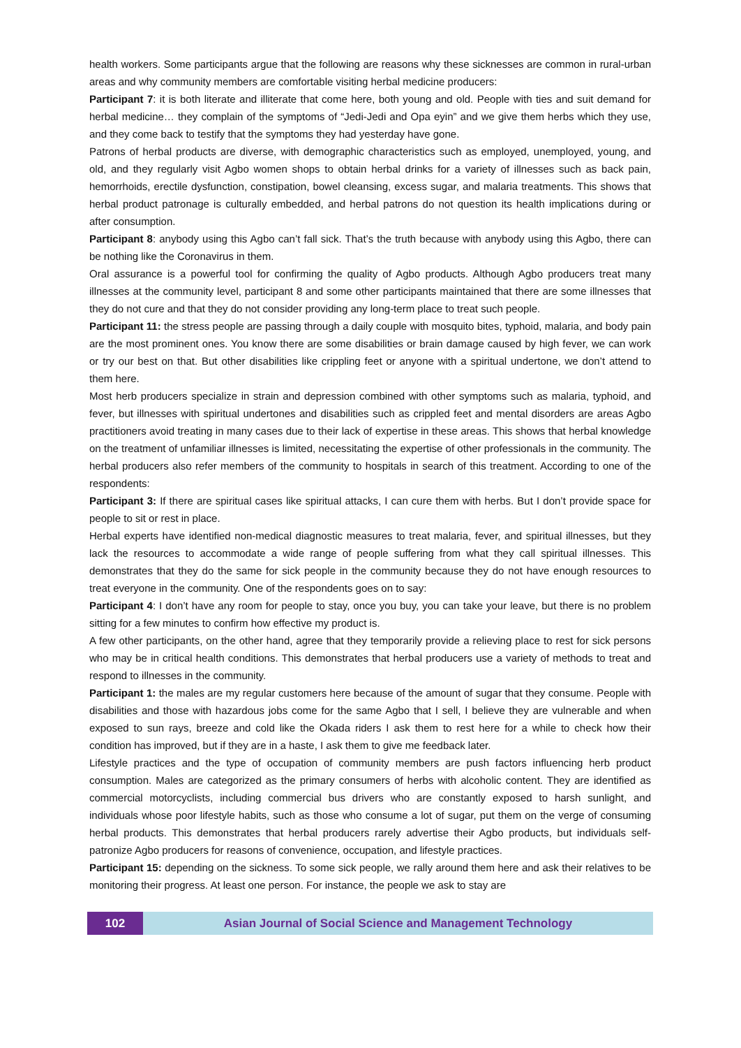health workers. Some participants argue that the following are reasons why these sicknesses are common in rural-urban areas and why community members are comfortable visiting herbal medicine producers:
Participant 7: it is both literate and illiterate that come here, both young and old. People with ties and suit demand for herbal medicine… they complain of the symptoms of “Jedi-Jedi and Opa eyin” and we give them herbs which they use, and they come back to testify that the symptoms they had yesterday have gone.
Patrons of herbal products are diverse, with demographic characteristics such as employed, unemployed, young, and old, and they regularly visit Agbo women shops to obtain herbal drinks for a variety of illnesses such as back pain, hemorrhoids, erectile dysfunction, constipation, bowel cleansing, excess sugar, and malaria treatments. This shows that herbal product patronage is culturally embedded, and herbal patrons do not question its health implications during or after consumption.
Participant 8: anybody using this Agbo can’t fall sick. That’s the truth because with anybody using this Agbo, there can be nothing like the Coronavirus in them.
Oral assurance is a powerful tool for confirming the quality of Agbo products. Although Agbo producers treat many illnesses at the community level, participant 8 and some other participants maintained that there are some illnesses that they do not cure and that they do not consider providing any long-term place to treat such people.
Participant 11: the stress people are passing through a daily couple with mosquito bites, typhoid, malaria, and body pain are the most prominent ones. You know there are some disabilities or brain damage caused by high fever, we can work or try our best on that. But other disabilities like crippling feet or anyone with a spiritual undertone, we don’t attend to them here.
Most herb producers specialize in strain and depression combined with other symptoms such as malaria, typhoid, and fever, but illnesses with spiritual undertones and disabilities such as crippled feet and mental disorders are areas Agbo practitioners avoid treating in many cases due to their lack of expertise in these areas. This shows that herbal knowledge on the treatment of unfamiliar illnesses is limited, necessitating the expertise of other professionals in the community. The herbal producers also refer members of the community to hospitals in search of this treatment. According to one of the respondents:
Participant 3: If there are spiritual cases like spiritual attacks, I can cure them with herbs. But I don’t provide space for people to sit or rest in place.
Herbal experts have identified non-medical diagnostic measures to treat malaria, fever, and spiritual illnesses, but they lack the resources to accommodate a wide range of people suffering from what they call spiritual illnesses. This demonstrates that they do the same for sick people in the community because they do not have enough resources to treat everyone in the community. One of the respondents goes on to say:
Participant 4: I don’t have any room for people to stay, once you buy, you can take your leave, but there is no problem sitting for a few minutes to confirm how effective my product is.
A few other participants, on the other hand, agree that they temporarily provide a relieving place to rest for sick persons who may be in critical health conditions. This demonstrates that herbal producers use a variety of methods to treat and respond to illnesses in the community.
Participant 1: the males are my regular customers here because of the amount of sugar that they consume. People with disabilities and those with hazardous jobs come for the same Agbo that I sell, I believe they are vulnerable and when exposed to sun rays, breeze and cold like the Okada riders I ask them to rest here for a while to check how their condition has improved, but if they are in a haste, I ask them to give me feedback later.
Lifestyle practices and the type of occupation of community members are push factors influencing herb product consumption. Males are categorized as the primary consumers of herbs with alcoholic content. They are identified as commercial motorcyclists, including commercial bus drivers who are constantly exposed to harsh sunlight, and individuals whose poor lifestyle habits, such as those who consume a lot of sugar, put them on the verge of consuming herbal products. This demonstrates that herbal producers rarely advertise their Agbo products, but individuals self-patronize Agbo producers for reasons of convenience, occupation, and lifestyle practices.
Participant 15: depending on the sickness. To some sick people, we rally around them here and ask their relatives to be monitoring their progress. At least one person. For instance, the people we ask to stay are
102 Asian Journal of Social Science and Management Technology